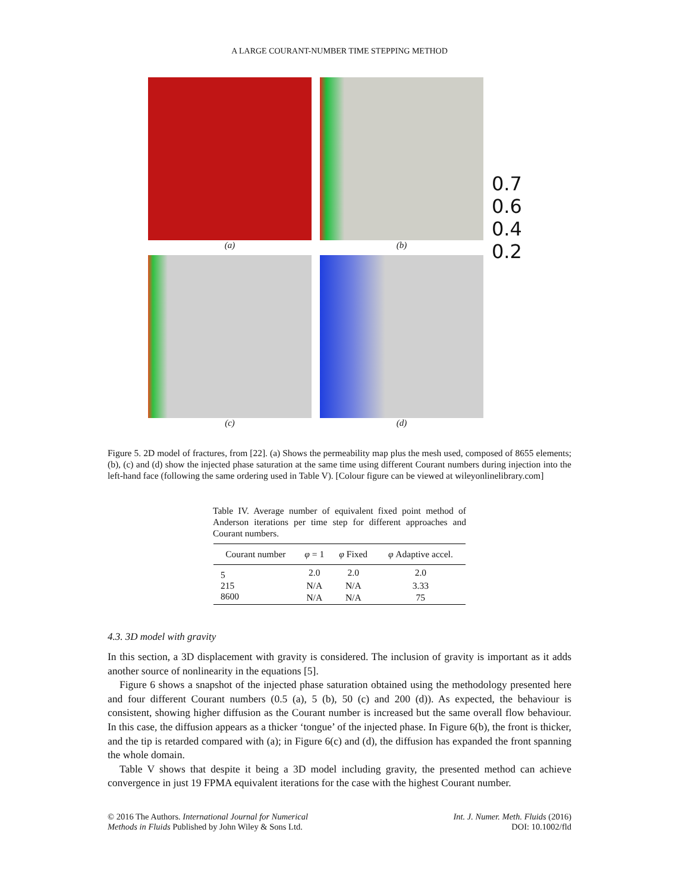A LARGE COURANT-NUMBER TIME STEPPING METHOD
(a)
(b)
0.7
0.6
0.4
0.2
(c)
(d)
Figure 5. 2D model of fractures, from [22]. (a) Shows the permeability map plus the mesh used, composed of 8655 elements; (b), (c) and (d) show the injected phase saturation at the same time using different Courant numbers during injection into the left-hand face (following the same ordering used in Table V). [Colour figure can be viewed at wileyonlinelibrary.com]
Table IV. Average number of equivalent fixed point method of Anderson iterations per time step for different approaches and Courant numbers.
| Courant number | φ = 1 | φ Fixed | φ Adaptive accel. |
| --- | --- | --- | --- |
| 5 | 2.0 | 2.0 | 2.0 |
| 215 | N/A | N/A | 3.33 |
| 8600 | N/A | N/A | 75 |
4.3. 3D model with gravity
In this section, a 3D displacement with gravity is considered. The inclusion of gravity is important as it adds another source of nonlinearity in the equations [5].
Figure 6 shows a snapshot of the injected phase saturation obtained using the methodology presented here and four different Courant numbers (0.5 (a), 5 (b), 50 (c) and 200 (d)). As expected, the behaviour is consistent, showing higher diffusion as the Courant number is increased but the same overall flow behaviour. In this case, the diffusion appears as a thicker ‘tongue’ of the injected phase. In Figure 6(b), the front is thicker, and the tip is retarded compared with (a); in Figure 6(c) and (d), the diffusion has expanded the front spanning the whole domain.
Table V shows that despite it being a 3D model including gravity, the presented method can achieve convergence in just 19 FPMA equivalent iterations for the case with the highest Courant number.
© 2016 The Authors. International Journal for Numerical
Methods in Fluids Published by John Wiley & Sons Ltd.
Int. J. Numer. Meth. Fluids (2016)
DOI: 10.1002/fld